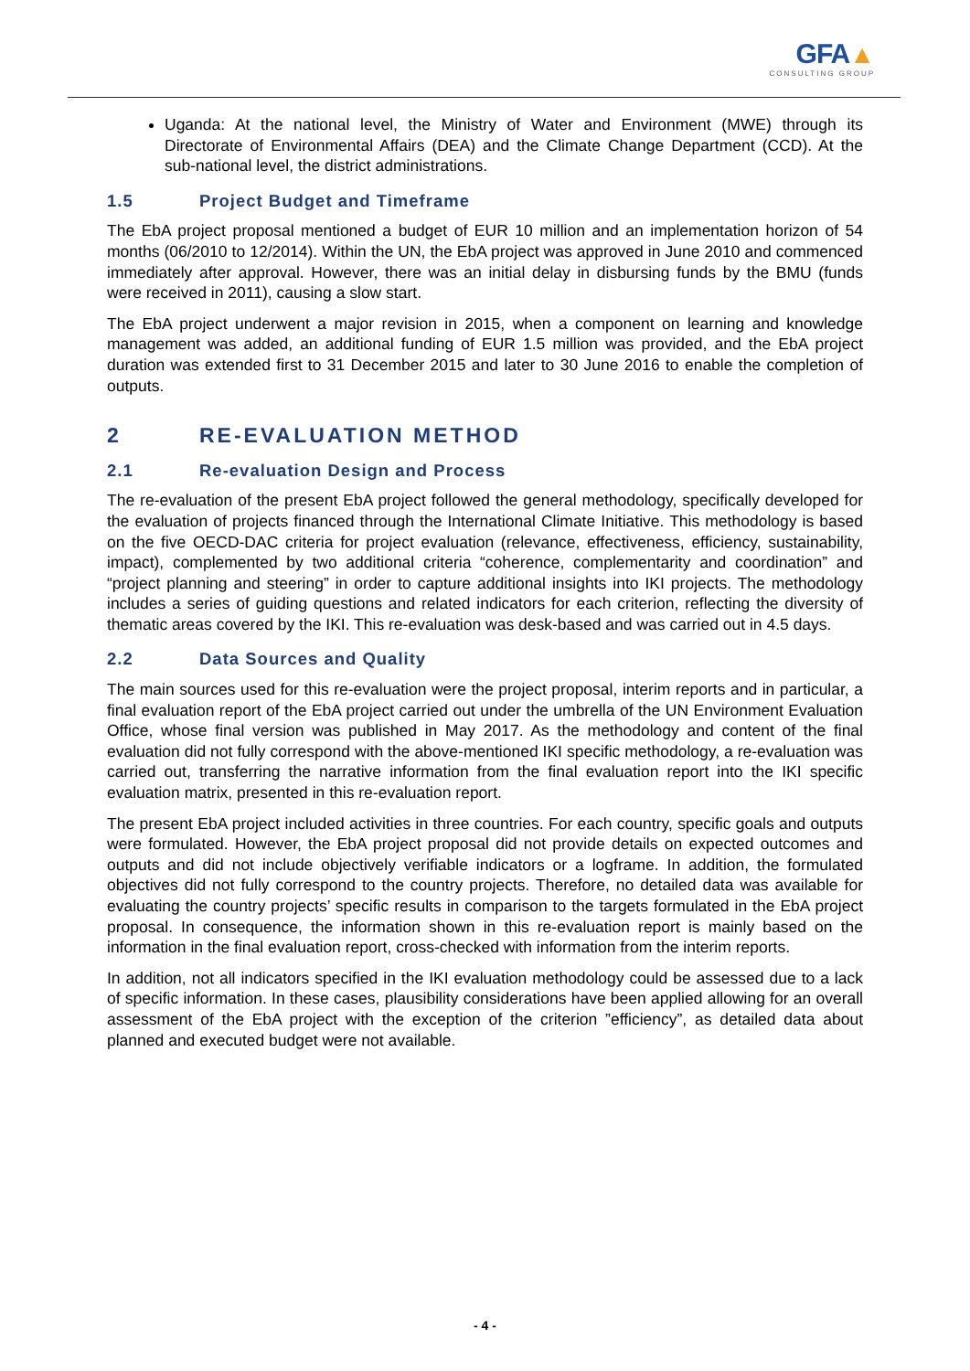GFA▲
CONSULTING GROUP
Uganda: At the national level, the Ministry of Water and Environment (MWE) through its Directorate of Environmental Affairs (DEA) and the Climate Change Department (CCD). At the sub-national level, the district administrations.
1.5 Project Budget and Timeframe
The EbA project proposal mentioned a budget of EUR 10 million and an implementation horizon of 54 months (06/2010 to 12/2014). Within the UN, the EbA project was approved in June 2010 and commenced immediately after approval. However, there was an initial delay in disbursing funds by the BMU (funds were received in 2011), causing a slow start.
The EbA project underwent a major revision in 2015, when a component on learning and knowledge management was added, an additional funding of EUR 1.5 million was provided, and the EbA project duration was extended first to 31 December 2015 and later to 30 June 2016 to enable the completion of outputs.
2 RE-EVALUATION METHOD
2.1 Re-evaluation Design and Process
The re-evaluation of the present EbA project followed the general methodology, specifically developed for the evaluation of projects financed through the International Climate Initiative. This methodology is based on the five OECD-DAC criteria for project evaluation (relevance, effectiveness, efficiency, sustainability, impact), complemented by two additional criteria “coherence, complementarity and coordination” and “project planning and steering” in order to capture additional insights into IKI projects. The methodology includes a series of guiding questions and related indicators for each criterion, reflecting the diversity of thematic areas covered by the IKI. This re-evaluation was desk-based and was carried out in 4.5 days.
2.2 Data Sources and Quality
The main sources used for this re-evaluation were the project proposal, interim reports and in particular, a final evaluation report of the EbA project carried out under the umbrella of the UN Environment Evaluation Office, whose final version was published in May 2017. As the methodology and content of the final evaluation did not fully correspond with the above-mentioned IKI specific methodology, a re-evaluation was carried out, transferring the narrative information from the final evaluation report into the IKI specific evaluation matrix, presented in this re-evaluation report.
The present EbA project included activities in three countries. For each country, specific goals and outputs were formulated. However, the EbA project proposal did not provide details on expected outcomes and outputs and did not include objectively verifiable indicators or a logframe. In addition, the formulated objectives did not fully correspond to the country projects. Therefore, no detailed data was available for evaluating the country projects’ specific results in comparison to the targets formulated in the EbA project proposal. In consequence, the information shown in this re-evaluation report is mainly based on the information in the final evaluation report, cross-checked with information from the interim reports.
In addition, not all indicators specified in the IKI evaluation methodology could be assessed due to a lack of specific information. In these cases, plausibility considerations have been applied allowing for an overall assessment of the EbA project with the exception of the criterion ”efficiency”, as detailed data about planned and executed budget were not available.
- 4 -